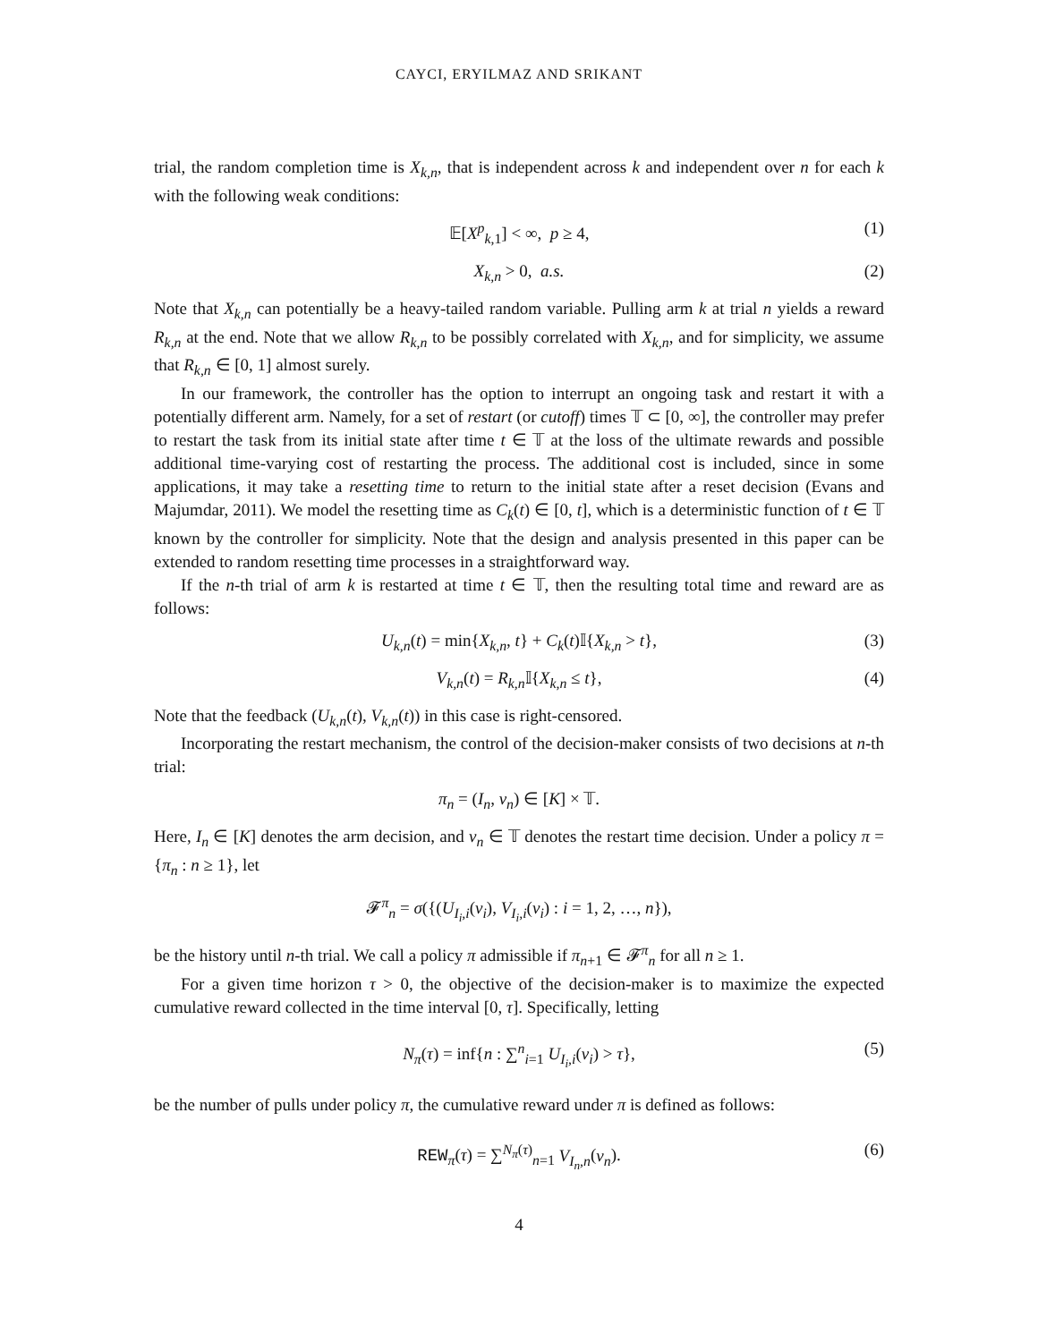CAYCI, ERYILMAZ AND SRIKANT
trial, the random completion time is X<sub>k,n</sub>, that is independent across k and independent over n for each k with the following weak conditions:
𝔼[X<sup>p</sup><sub>k,1</sub>] < ∞, p ≥ 4, (1)
X<sub>k,n</sub> > 0, a.s. (2)
Note that X<sub>k,n</sub> can potentially be a heavy-tailed random variable. Pulling arm k at trial n yields a reward R<sub>k,n</sub> at the end. Note that we allow R<sub>k,n</sub> to be possibly correlated with X<sub>k,n</sub>, and for simplicity, we assume that R<sub>k,n</sub> ∈ [0, 1] almost surely.
In our framework, the controller has the option to interrupt an ongoing task and restart it with a potentially different arm. Namely, for a set of restart (or cutoff) times 𝕋 ⊂ [0, ∞], the controller may prefer to restart the task from its initial state after time t ∈ 𝕋 at the loss of the ultimate rewards and possible additional time-varying cost of restarting the process. The additional cost is included, since in some applications, it may take a resetting time to return to the initial state after a reset decision (Evans and Majumdar, 2011). We model the resetting time as C<sub>k</sub>(t) ∈ [0, t], which is a deterministic function of t ∈ 𝕋 known by the controller for simplicity. Note that the design and analysis presented in this paper can be extended to random resetting time processes in a straightforward way.
If the n-th trial of arm k is restarted at time t ∈ 𝕋, then the resulting total time and reward are as follows:
U<sub>k,n</sub>(t) = min{X<sub>k,n</sub>, t} + C<sub>k</sub>(t)𝕀{X<sub>k,n</sub> > t}, (3)
V<sub>k,n</sub>(t) = R<sub>k,n</sub> 𝕀{X<sub>k,n</sub> ≤ t}, (4)
Note that the feedback (U<sub>k,n</sub>(t), V<sub>k,n</sub>(t)) in this case is right-censored.
Incorporating the restart mechanism, the control of the decision-maker consists of two decisions at n-th trial:
π<sub>n</sub> = (I<sub>n</sub>, ν<sub>n</sub>) ∈ [K] × 𝕋.
Here, I<sub>n</sub> ∈ [K] denotes the arm decision, and ν<sub>n</sub> ∈ 𝕋 denotes the restart time decision. Under a policy π = {π<sub>n</sub> : n ≥ 1}, let
𝓕<sup>π</sup><sub>n</sub> = σ({(U<sub>I<sub>i</sub>,i</sub>(ν<sub>i</sub>), V<sub>I<sub>i</sub>,i</sub>(ν<sub>i</sub>) : i = 1, 2, …, n}),
be the history until n-th trial. We call a policy π admissible if π<sub>n+1</sub> ∈ 𝓕<sup>π</sup><sub>n</sub> for all n ≥ 1.
For a given time horizon τ > 0, the objective of the decision-maker is to maximize the expected cumulative reward collected in the time interval [0, τ]. Specifically, letting
N<sub>π</sub>(τ) = inf{n : ∑<sup>n</sup><sub>i=1</sub> U<sub>I<sub>i</sub>,i</sub>(ν<sub>i</sub>) > τ}, (5)
be the number of pulls under policy π, the cumulative reward under π is defined as follows:
REW<sub>π</sub>(τ) = ∑<sup>N<sub>π</sub>(τ)</sup><sub>n=1</sub> V<sub>I<sub>n</sub>,n</sub>(ν<sub>n</sub>). (6)
4